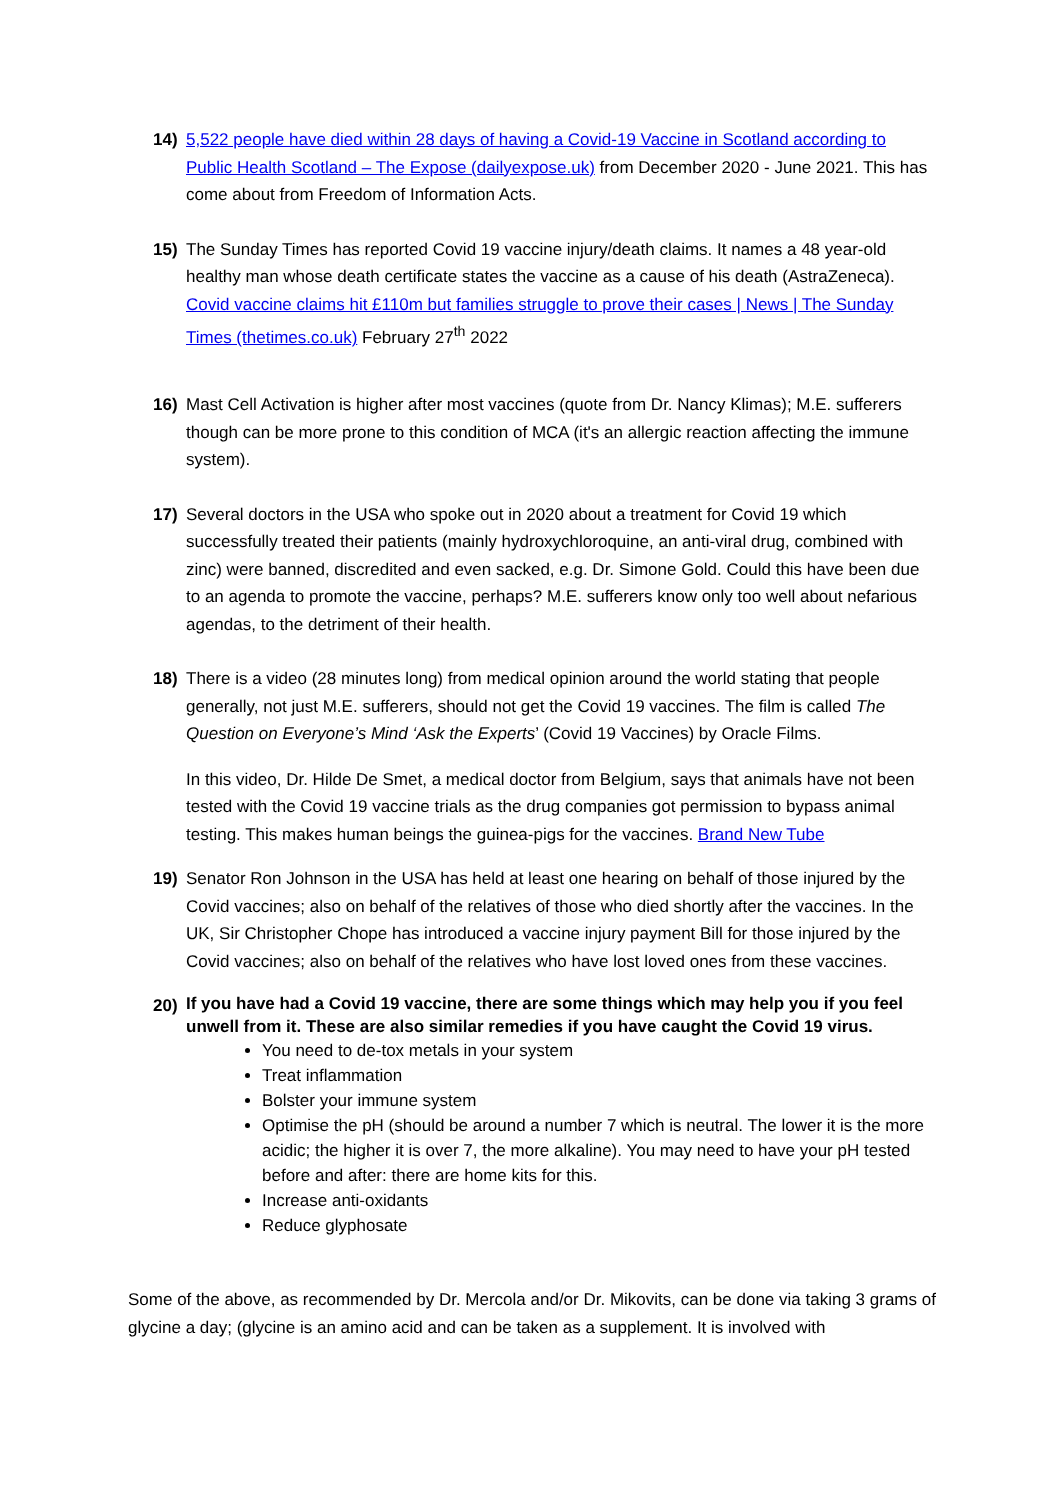14) 5,522 people have died within 28 days of having a Covid-19 Vaccine in Scotland according to Public Health Scotland – The Expose (dailyexpose.uk) from December 2020 - June 2021. This has come about from Freedom of Information Acts.
15) The Sunday Times has reported Covid 19 vaccine injury/death claims. It names a 48 year-old healthy man whose death certificate states the vaccine as a cause of his death (AstraZeneca). Covid vaccine claims hit £110m but families struggle to prove their cases | News | The Sunday Times (thetimes.co.uk) February 27<sup>th</sup> 2022
16) Mast Cell Activation is higher after most vaccines (quote from Dr. Nancy Klimas); M.E. sufferers though can be more prone to this condition of MCA (it's an allergic reaction affecting the immune system).
17) Several doctors in the USA who spoke out in 2020 about a treatment for Covid 19 which successfully treated their patients (mainly hydroxychloroquine, an anti-viral drug, combined with zinc) were banned, discredited and even sacked, e.g. Dr. Simone Gold. Could this have been due to an agenda to promote the vaccine, perhaps? M.E. sufferers know only too well about nefarious agendas, to the detriment of their health.
18) There is a video (28 minutes long) from medical opinion around the world stating that people generally, not just M.E. sufferers, should not get the Covid 19 vaccines. The film is called The Question on Everyone’s Mind ‘Ask the Experts’ (Covid 19 Vaccines) by Oracle Films.
In this video, Dr. Hilde De Smet, a medical doctor from Belgium, says that animals have not been tested with the Covid 19 vaccine trials as the drug companies got permission to bypass animal testing. This makes human beings the guinea-pigs for the vaccines. Brand New Tube
19) Senator Ron Johnson in the USA has held at least one hearing on behalf of those injured by the Covid vaccines; also on behalf of the relatives of those who died shortly after the vaccines. In the UK, Sir Christopher Chope has introduced a vaccine injury payment Bill for those injured by the Covid vaccines; also on behalf of the relatives who have lost loved ones from these vaccines.
20)
If you have had a Covid 19 vaccine, there are some things which may help you if you feel unwell from it. These are also similar remedies if you have caught the Covid 19 virus.
You need to de-tox metals in your system
Treat inflammation
Bolster your immune system
Optimise the pH (should be around a number 7 which is neutral. The lower it is the more acidic; the higher it is over 7, the more alkaline). You may need to have your pH tested before and after: there are home kits for this.
Increase anti-oxidants
Reduce glyphosate
Some of the above, as recommended by Dr. Mercola and/or Dr. Mikovits, can be done via taking 3 grams of glycine a day; (glycine is an amino acid and can be taken as a supplement. It is involved with